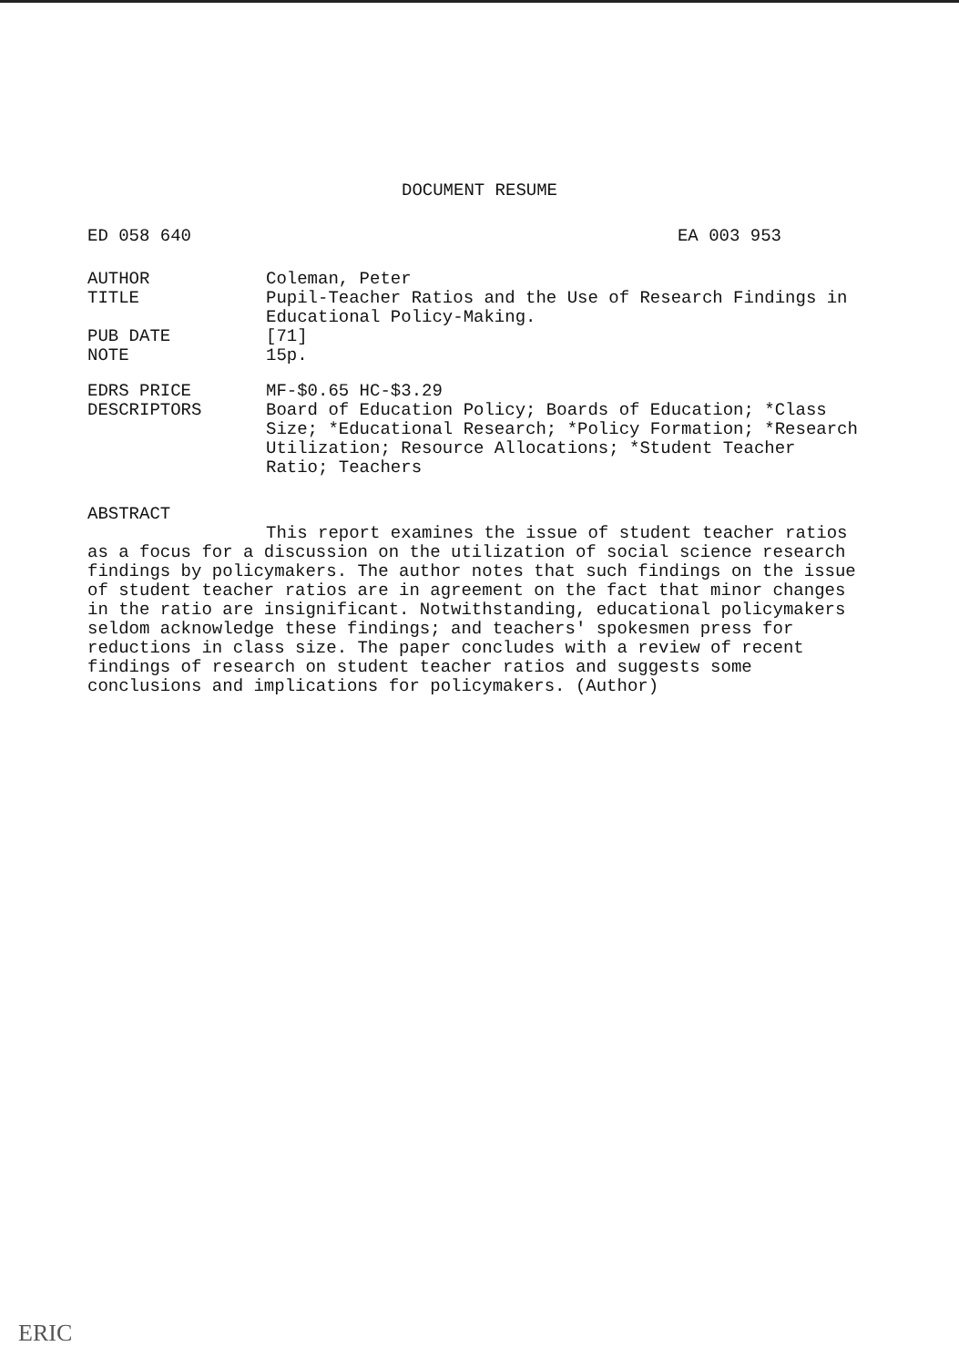DOCUMENT RESUME
ED 058 640 EA 003 953
AUTHOR Coleman, Peter
TITLE Pupil-Teacher Ratios and the Use of Research Findings in Educational Policy-Making.
PUB DATE [71]
NOTE 15p.
EDRS PRICE MF-$0.65 HC-$3.29
DESCRIPTORS Board of Education Policy; Boards of Education; *Class Size; *Educational Research; *Policy Formation; *Research Utilization; Resource Allocations; *Student Teacher Ratio; Teachers
ABSTRACT
This report examines the issue of student teacher ratios as a focus for a discussion on the utilization of social science research findings by policymakers. The author notes that such findings on the issue of student teacher ratios are in agreement on the fact that minor changes in the ratio are insignificant. Notwithstanding, educational policymakers seldom acknowledge these findings; and teachers' spokesmen press for reductions in class size. The paper concludes with a review of recent findings of research on student teacher ratios and suggests some conclusions and implications for policymakers. (Author)
ERIC